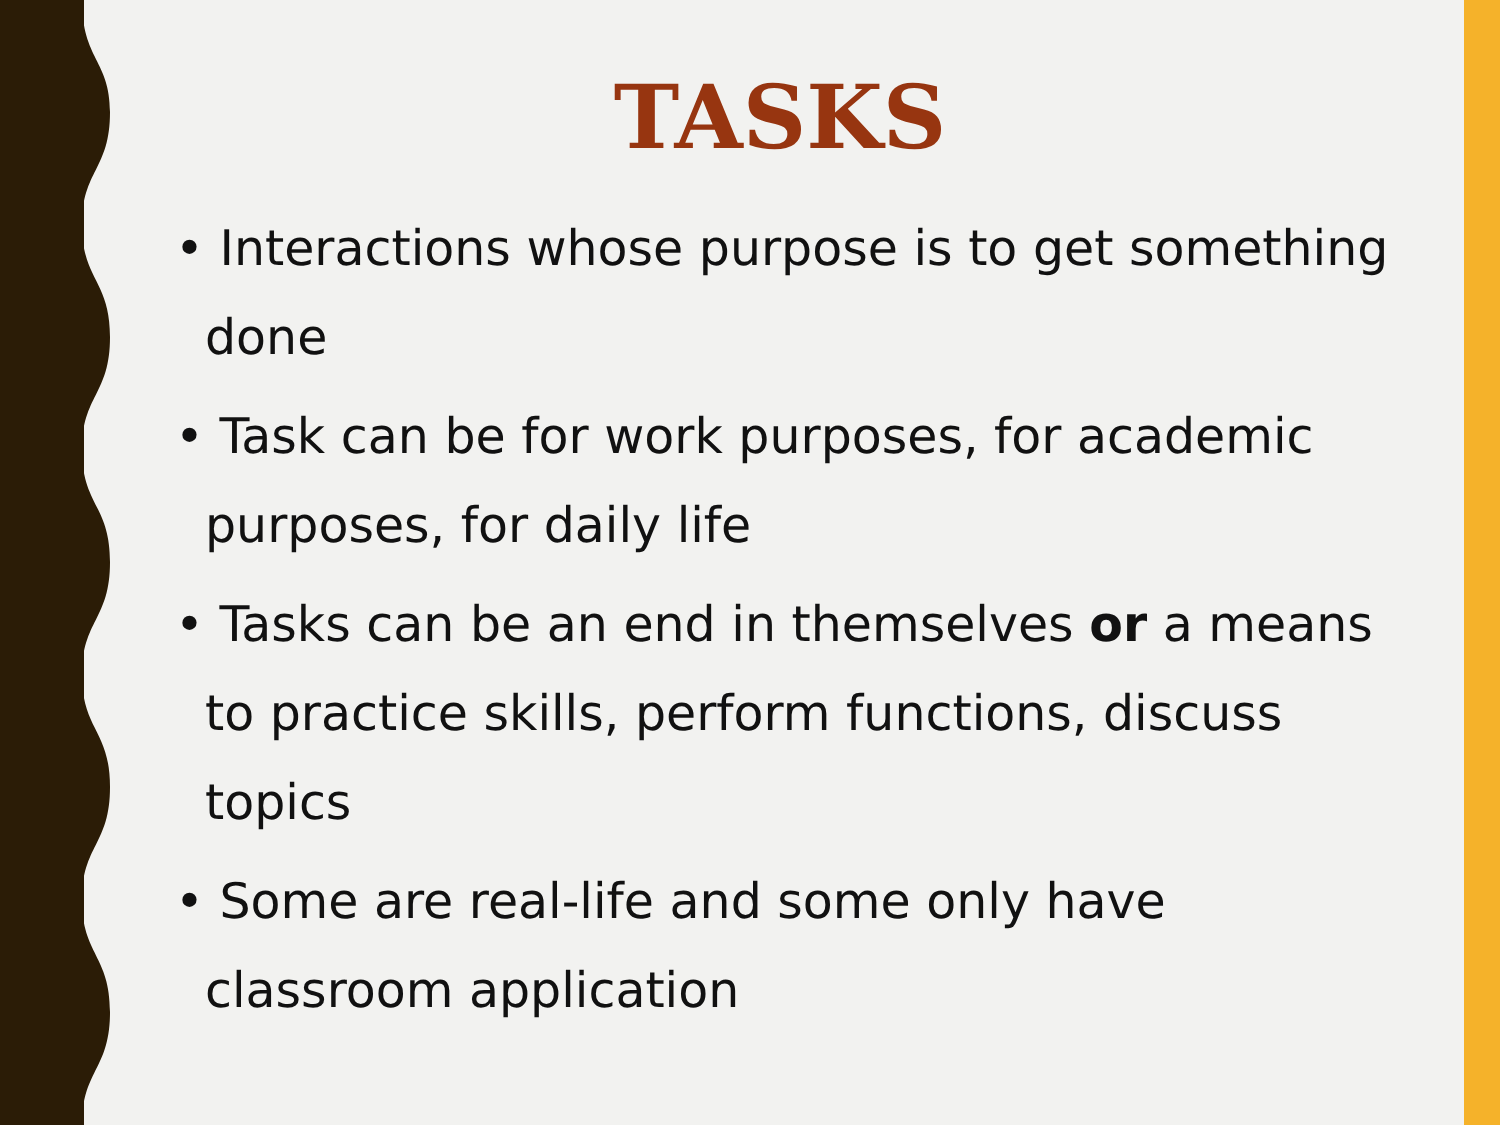TASKS
• Interactions whose purpose is to get something done
• Task can be for work purposes, for academic purposes, for daily life
• Tasks can be an end in themselves or a means to practice skills, perform functions, discuss topics
• Some are real-life and some only have classroom application